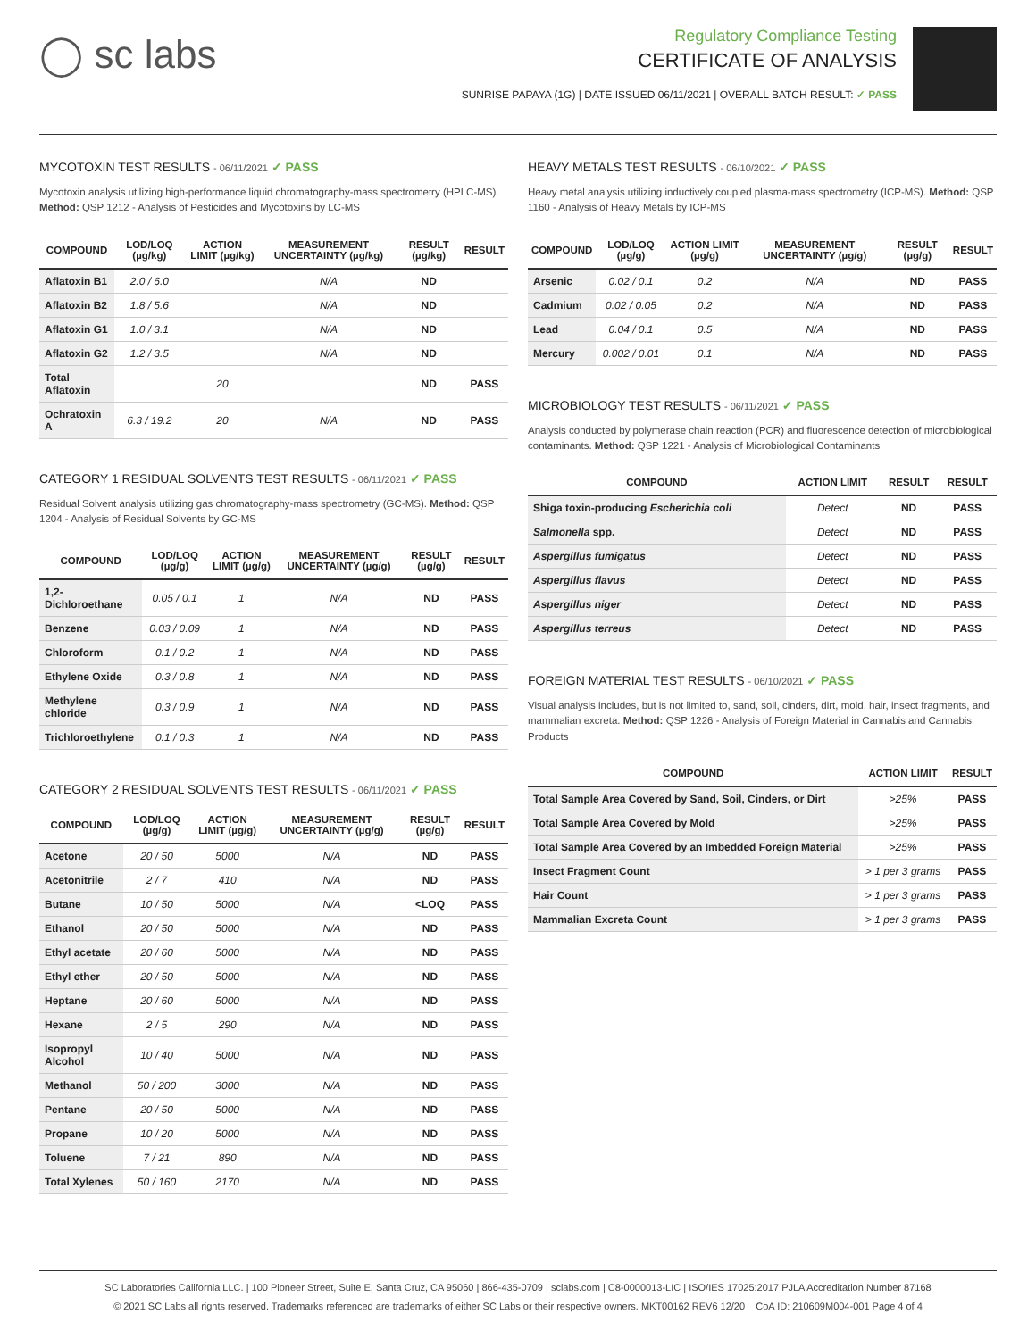◯ sc labs
Regulatory Compliance Testing
CERTIFICATE OF ANALYSIS
SUNRISE PAPAYA (1G) | DATE ISSUED 06/11/2021 | OVERALL BATCH RESULT: ✓ PASS
MYCOTOXIN TEST RESULTS - 06/11/2021 ✓ PASS
Mycotoxin analysis utilizing high-performance liquid chromatography-mass spectrometry (HPLC-MS). Method: QSP 1212 - Analysis of Pesticides and Mycotoxins by LC-MS
| COMPOUND | LOD/LOQ (µg/kg) | ACTION LIMIT (µg/kg) | MEASUREMENT UNCERTAINTY (µg/kg) | RESULT (µg/kg) | RESULT |
| --- | --- | --- | --- | --- | --- |
| Aflatoxin B1 | 2.0 / 6.0 | | N/A | ND | |
| Aflatoxin B2 | 1.8 / 5.6 | | N/A | ND | |
| Aflatoxin G1 | 1.0 / 3.1 | | N/A | ND | |
| Aflatoxin G2 | 1.2 / 3.5 | | N/A | ND | |
| Total Aflatoxin | | 20 | | ND | PASS |
| Ochratoxin A | 6.3 / 19.2 | 20 | N/A | ND | PASS |
CATEGORY 1 RESIDUAL SOLVENTS TEST RESULTS - 06/11/2021 ✓ PASS
Residual Solvent analysis utilizing gas chromatography-mass spectrometry (GC-MS). Method: QSP 1204 - Analysis of Residual Solvents by GC-MS
| COMPOUND | LOD/LOQ (µg/g) | ACTION LIMIT (µg/g) | MEASUREMENT UNCERTAINTY (µg/g) | RESULT (µg/g) | RESULT |
| --- | --- | --- | --- | --- | --- |
| 1,2-Dichloroethane | 0.05 / 0.1 | 1 | N/A | ND | PASS |
| Benzene | 0.03 / 0.09 | 1 | N/A | ND | PASS |
| Chloroform | 0.1 / 0.2 | 1 | N/A | ND | PASS |
| Ethylene Oxide | 0.3 / 0.8 | 1 | N/A | ND | PASS |
| Methylene chloride | 0.3 / 0.9 | 1 | N/A | ND | PASS |
| Trichloroethylene | 0.1 / 0.3 | 1 | N/A | ND | PASS |
CATEGORY 2 RESIDUAL SOLVENTS TEST RESULTS - 06/11/2021 ✓ PASS
| COMPOUND | LOD/LOQ (µg/g) | ACTION LIMIT (µg/g) | MEASUREMENT UNCERTAINTY (µg/g) | RESULT (µg/g) | RESULT |
| --- | --- | --- | --- | --- | --- |
| Acetone | 20 / 50 | 5000 | N/A | ND | PASS |
| Acetonitrile | 2 / 7 | 410 | N/A | ND | PASS |
| Butane | 10 / 50 | 5000 | N/A | <LOQ | PASS |
| Ethanol | 20 / 50 | 5000 | N/A | ND | PASS |
| Ethyl acetate | 20 / 60 | 5000 | N/A | ND | PASS |
| Ethyl ether | 20 / 50 | 5000 | N/A | ND | PASS |
| Heptane | 20 / 60 | 5000 | N/A | ND | PASS |
| Hexane | 2 / 5 | 290 | N/A | ND | PASS |
| Isopropyl Alcohol | 10 / 40 | 5000 | N/A | ND | PASS |
| Methanol | 50 / 200 | 3000 | N/A | ND | PASS |
| Pentane | 20 / 50 | 5000 | N/A | ND | PASS |
| Propane | 10 / 20 | 5000 | N/A | ND | PASS |
| Toluene | 7 / 21 | 890 | N/A | ND | PASS |
| Total Xylenes | 50 / 160 | 2170 | N/A | ND | PASS |
HEAVY METALS TEST RESULTS - 06/10/2021 ✓ PASS
Heavy metal analysis utilizing inductively coupled plasma-mass spectrometry (ICP-MS). Method: QSP 1160 - Analysis of Heavy Metals by ICP-MS
| COMPOUND | LOD/LOQ (µg/g) | ACTION LIMIT (µg/g) | MEASUREMENT UNCERTAINTY (µg/g) | RESULT (µg/g) | RESULT |
| --- | --- | --- | --- | --- | --- |
| Arsenic | 0.02 / 0.1 | 0.2 | N/A | ND | PASS |
| Cadmium | 0.02 / 0.05 | 0.2 | N/A | ND | PASS |
| Lead | 0.04 / 0.1 | 0.5 | N/A | ND | PASS |
| Mercury | 0.002 / 0.01 | 0.1 | N/A | ND | PASS |
MICROBIOLOGY TEST RESULTS - 06/11/2021 ✓ PASS
Analysis conducted by polymerase chain reaction (PCR) and fluorescence detection of microbiological contaminants. Method: QSP 1221 - Analysis of Microbiological Contaminants
| COMPOUND | ACTION LIMIT | RESULT | RESULT |
| --- | --- | --- | --- |
| Shiga toxin-producing Escherichia coli | Detect | ND | PASS |
| Salmonella spp. | Detect | ND | PASS |
| Aspergillus fumigatus | Detect | ND | PASS |
| Aspergillus flavus | Detect | ND | PASS |
| Aspergillus niger | Detect | ND | PASS |
| Aspergillus terreus | Detect | ND | PASS |
FOREIGN MATERIAL TEST RESULTS - 06/10/2021 ✓ PASS
Visual analysis includes, but is not limited to, sand, soil, cinders, dirt, mold, hair, insect fragments, and mammalian excreta. Method: QSP 1226 - Analysis of Foreign Material in Cannabis and Cannabis Products
| COMPOUND | ACTION LIMIT | RESULT |
| --- | --- | --- |
| Total Sample Area Covered by Sand, Soil, Cinders, or Dirt | >25% | PASS |
| Total Sample Area Covered by Mold | >25% | PASS |
| Total Sample Area Covered by an Imbedded Foreign Material | >25% | PASS |
| Insect Fragment Count | > 1 per 3 grams | PASS |
| Hair Count | > 1 per 3 grams | PASS |
| Mammalian Excreta Count | > 1 per 3 grams | PASS |
SC Laboratories California LLC. | 100 Pioneer Street, Suite E, Santa Cruz, CA 95060 | 866-435-0709 | sclabs.com | C8-0000013-LIC | ISO/IES 17025:2017 PJLA Accreditation Number 87168
© 2021 SC Labs all rights reserved. Trademarks referenced are trademarks of either SC Labs or their respective owners. MKT00162 REV6 12/20 CoA ID: 210609M004-001 Page 4 of 4